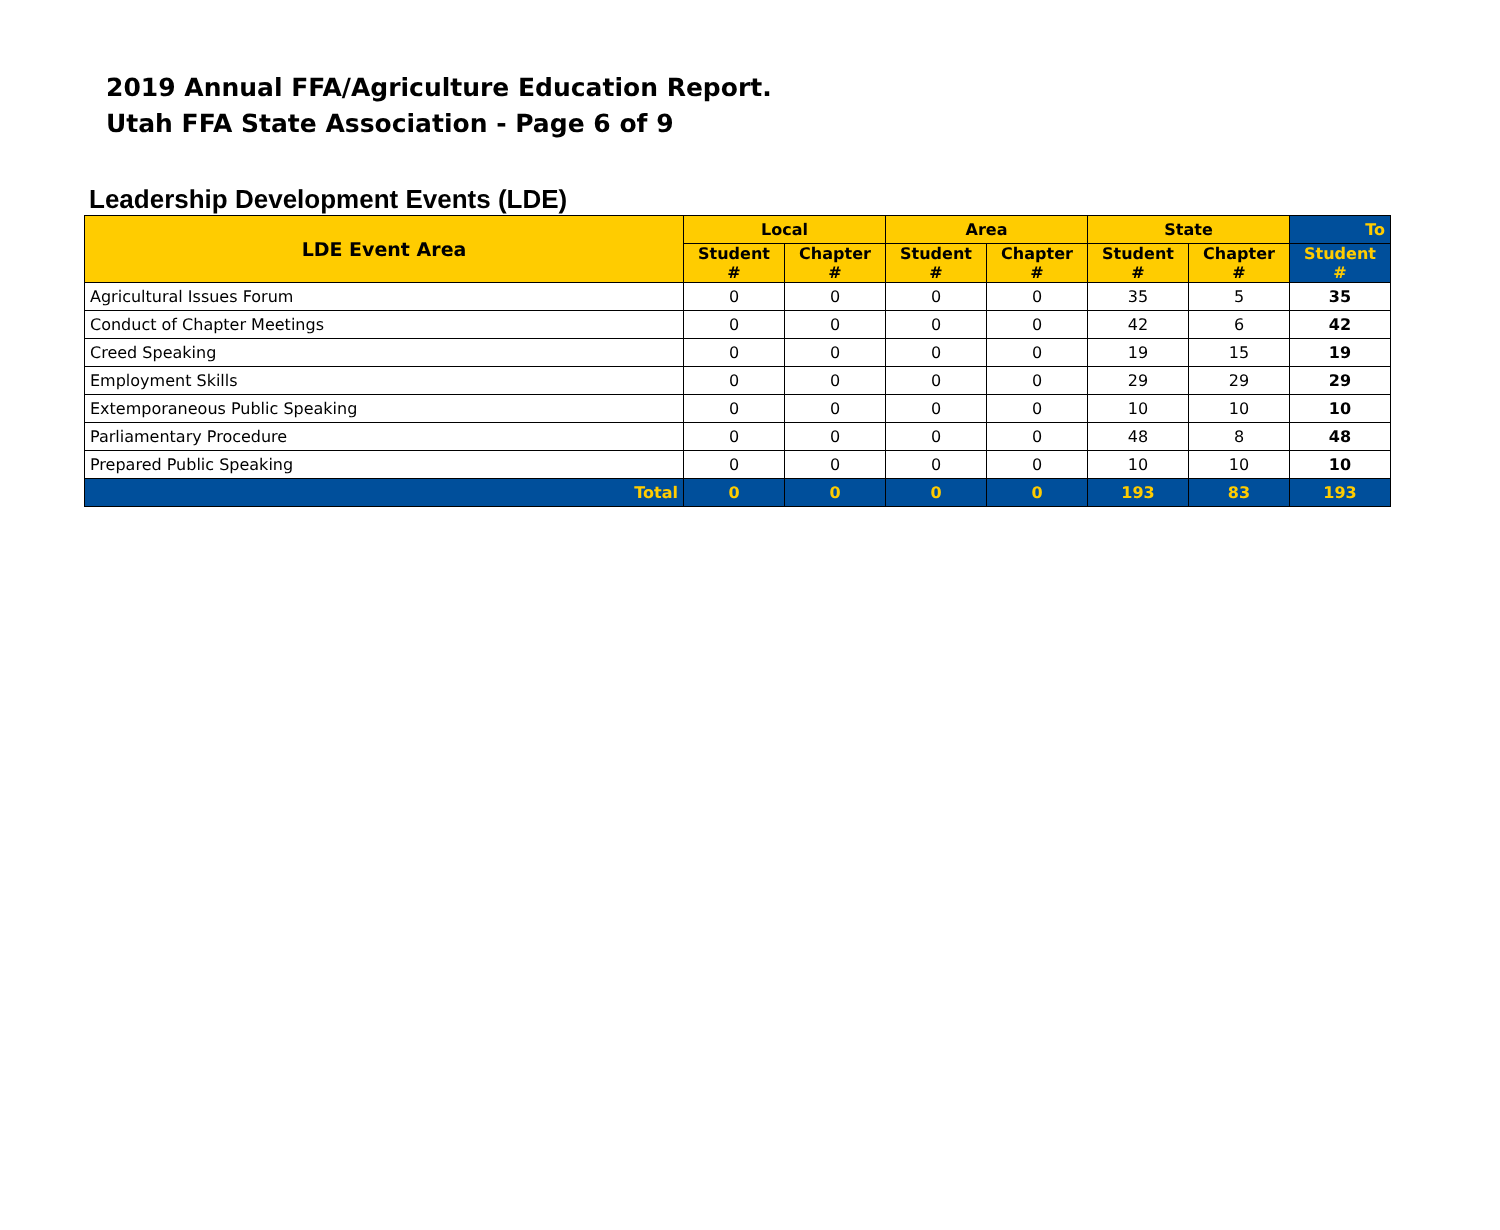2019 Annual FFA/Agriculture Education Report.
Utah FFA State Association - Page 6 of 9
Leadership Development Events (LDE)
| LDE Event Area | Local | | Area | | State | | To |
| --- | --- | --- | --- | --- | --- | --- | --- |
| | Student # | Chapter # | Student # | Chapter # | Student # | Chapter # | Student # |
| Agricultural Issues Forum | 0 | 0 | 0 | 0 | 35 | 5 | 35 |
| Conduct of Chapter Meetings | 0 | 0 | 0 | 0 | 42 | 6 | 42 |
| Creed Speaking | 0 | 0 | 0 | 0 | 19 | 15 | 19 |
| Employment Skills | 0 | 0 | 0 | 0 | 29 | 29 | 29 |
| Extemporaneous Public Speaking | 0 | 0 | 0 | 0 | 10 | 10 | 10 |
| Parliamentary Procedure | 0 | 0 | 0 | 0 | 48 | 8 | 48 |
| Prepared Public Speaking | 0 | 0 | 0 | 0 | 10 | 10 | 10 |
| Total | 0 | 0 | 0 | 0 | 193 | 83 | 193 |